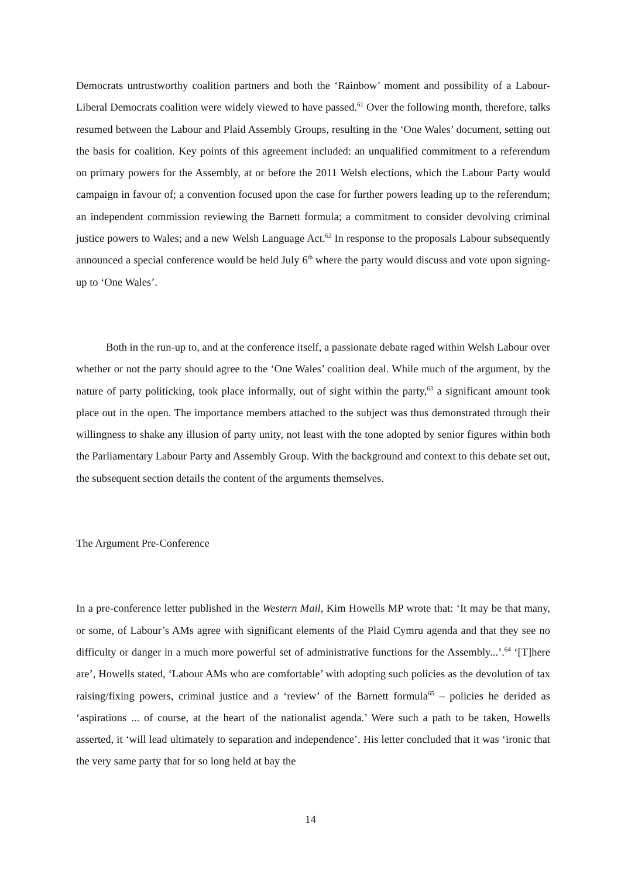Democrats untrustworthy coalition partners and both the ‘Rainbow’ moment and possibility of a Labour-Liberal Democrats coalition were widely viewed to have passed.<sup>61</sup> Over the following month, therefore, talks resumed between the Labour and Plaid Assembly Groups, resulting in the ‘One Wales’ document, setting out the basis for coalition. Key points of this agreement included: an unqualified commitment to a referendum on primary powers for the Assembly, at or before the 2011 Welsh elections, which the Labour Party would campaign in favour of; a convention focused upon the case for further powers leading up to the referendum; an independent commission reviewing the Barnett formula; a commitment to consider devolving criminal justice powers to Wales; and a new Welsh Language Act.<sup>62</sup> In response to the proposals Labour subsequently announced a special conference would be held July 6<sup>th</sup> where the party would discuss and vote upon signing-up to ‘One Wales’.
Both in the run-up to, and at the conference itself, a passionate debate raged within Welsh Labour over whether or not the party should agree to the ‘One Wales’ coalition deal. While much of the argument, by the nature of party politicking, took place informally, out of sight within the party,<sup>63</sup> a significant amount took place out in the open. The importance members attached to the subject was thus demonstrated through their willingness to shake any illusion of party unity, not least with the tone adopted by senior figures within both the Parliamentary Labour Party and Assembly Group. With the background and context to this debate set out, the subsequent section details the content of the arguments themselves.
The Argument Pre-Conference
In a pre-conference letter published in the Western Mail, Kim Howells MP wrote that: ‘It may be that many, or some, of Labour’s AMs agree with significant elements of the Plaid Cymru agenda and that they see no difficulty or danger in a much more powerful set of administrative functions for the Assembly...’.<sup>64</sup> ‘[T]here are’, Howells stated, ‘Labour AMs who are comfortable’ with adopting such policies as the devolution of tax raising/fixing powers, criminal justice and a ‘review’ of the Barnett formula<sup>65</sup> – policies he derided as ‘aspirations ... of course, at the heart of the nationalist agenda.’ Were such a path to be taken, Howells asserted, it ‘will lead ultimately to separation and independence’. His letter concluded that it was ‘ironic that the very same party that for so long held at bay the
14